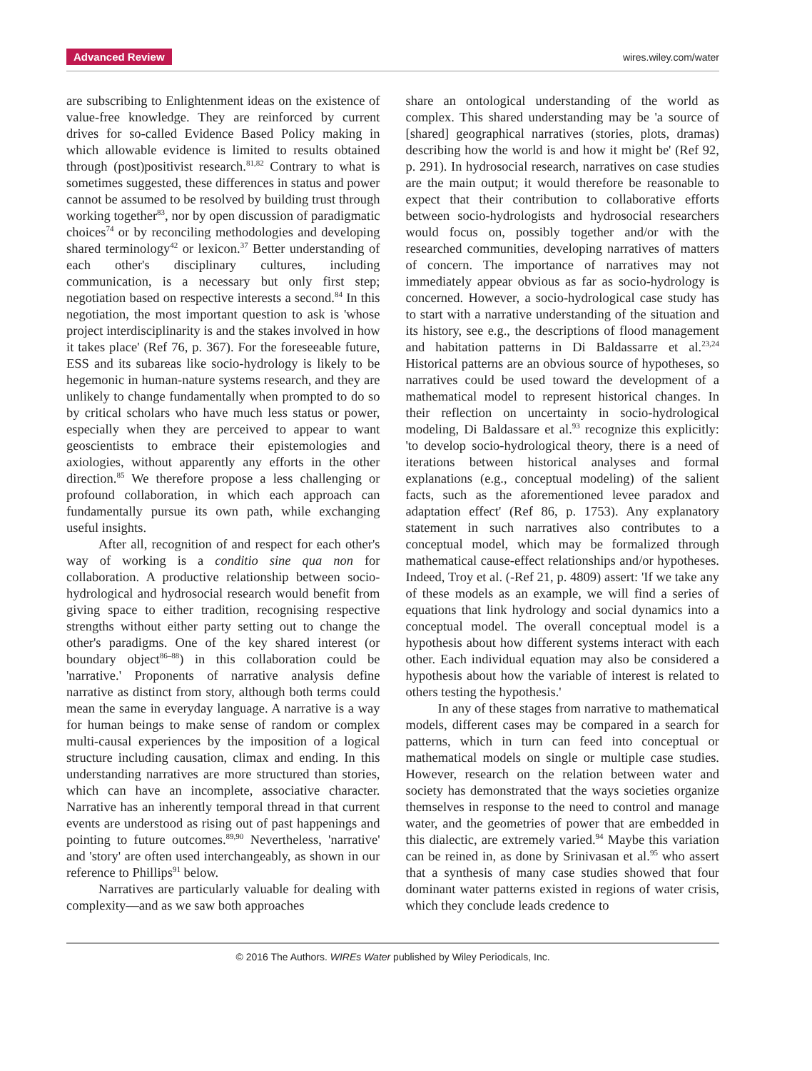Advanced Review wires.wiley.com/water
are subscribing to Enlightenment ideas on the existence of value-free knowledge. They are reinforced by current drives for so-called Evidence Based Policy making in which allowable evidence is limited to results obtained through (post)positivist research.<sup>81,82</sup> Contrary to what is sometimes suggested, these differences in status and power cannot be assumed to be resolved by building trust through working together<sup>83</sup>, nor by open discussion of paradigmatic choices<sup>74</sup> or by reconciling methodologies and developing shared terminology<sup>42</sup> or lexicon.<sup>37</sup> Better understanding of each other's disciplinary cultures, including communication, is a necessary but only first step; negotiation based on respective interests a second.<sup>84</sup> In this negotiation, the most important question to ask is 'whose project interdisciplinarity is and the stakes involved in how it takes place' (Ref 76, p. 367). For the foreseeable future, ESS and its subareas like socio-hydrology is likely to be hegemonic in human-nature systems research, and they are unlikely to change fundamentally when prompted to do so by critical scholars who have much less status or power, especially when they are perceived to appear to want geoscientists to embrace their epistemologies and axiologies, without apparently any efforts in the other direction.<sup>85</sup> We therefore propose a less challenging or profound collaboration, in which each approach can fundamentally pursue its own path, while exchanging useful insights.
After all, recognition of and respect for each other's way of working is a conditio sine qua non for collaboration. A productive relationship between socio-hydrological and hydrosocial research would benefit from giving space to either tradition, recognising respective strengths without either party setting out to change the other's paradigms. One of the key shared interest (or boundary object<sup>86–88</sup>) in this collaboration could be 'narrative.' Proponents of narrative analysis define narrative as distinct from story, although both terms could mean the same in everyday language. A narrative is a way for human beings to make sense of random or complex multi-causal experiences by the imposition of a logical structure including causation, climax and ending. In this understanding narratives are more structured than stories, which can have an incomplete, associative character. Narrative has an inherently temporal thread in that current events are understood as rising out of past happenings and pointing to future outcomes.<sup>89,90</sup> Nevertheless, 'narrative' and 'story' are often used interchangeably, as shown in our reference to Phillips<sup>91</sup> below.
Narratives are particularly valuable for dealing with complexity—and as we saw both approaches
share an ontological understanding of the world as complex. This shared understanding may be 'a source of [shared] geographical narratives (stories, plots, dramas) describing how the world is and how it might be' (Ref 92, p. 291). In hydrosocial research, narratives on case studies are the main output; it would therefore be reasonable to expect that their contribution to collaborative efforts between socio-hydrologists and hydrosocial researchers would focus on, possibly together and/or with the researched communities, developing narratives of matters of concern. The importance of narratives may not immediately appear obvious as far as socio-hydrology is concerned. However, a socio-hydrological case study has to start with a narrative understanding of the situation and its history, see e.g., the descriptions of flood management and habitation patterns in Di Baldassarre et al.<sup>23,24</sup> Historical patterns are an obvious source of hypotheses, so narratives could be used toward the development of a mathematical model to represent historical changes. In their reflection on uncertainty in socio-hydrological modeling, Di Baldassare et al.<sup>93</sup> recognize this explicitly: 'to develop socio-hydrological theory, there is a need of iterations between historical analyses and formal explanations (e.g., conceptual modeling) of the salient facts, such as the aforementioned levee paradox and adaptation effect' (Ref 86, p. 1753). Any explanatory statement in such narratives also contributes to a conceptual model, which may be formalized through mathematical cause-effect relationships and/or hypotheses. Indeed, Troy et al. (-Ref 21, p. 4809) assert: 'If we take any of these models as an example, we will find a series of equations that link hydrology and social dynamics into a conceptual model. The overall conceptual model is a hypothesis about how different systems interact with each other. Each individual equation may also be considered a hypothesis about how the variable of interest is related to others testing the hypothesis.'
In any of these stages from narrative to mathematical models, different cases may be compared in a search for patterns, which in turn can feed into conceptual or mathematical models on single or multiple case studies. However, research on the relation between water and society has demonstrated that the ways societies organize themselves in response to the need to control and manage water, and the geometries of power that are embedded in this dialectic, are extremely varied.<sup>94</sup> Maybe this variation can be reined in, as done by Srinivasan et al.<sup>95</sup> who assert that a synthesis of many case studies showed that four dominant water patterns existed in regions of water crisis, which they conclude leads credence to
© 2016 The Authors. WIREs Water published by Wiley Periodicals, Inc.